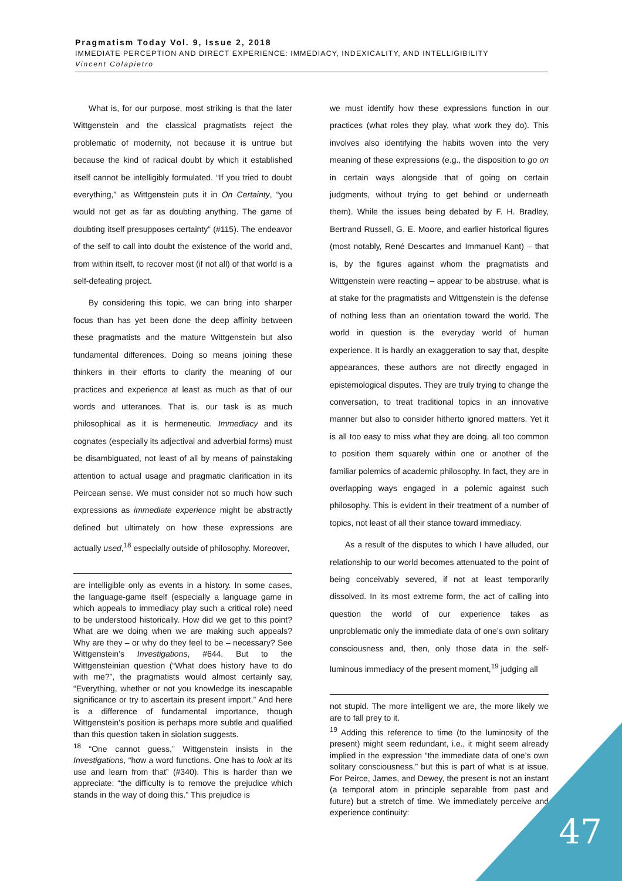Pragmatism Today Vol. 9, Issue 2, 2018
IMMEDIATE PERCEPTION AND DIRECT EXPERIENCE: IMMEDIACY, INDEXICALITY, AND INTELLIGIBILITY
Vincent Colapietro
What is, for our purpose, most striking is that the later Wittgenstein and the classical pragmatists reject the problematic of modernity, not because it is untrue but because the kind of radical doubt by which it established itself cannot be intelligibly formulated. “If you tried to doubt everything,” as Wittgenstein puts it in On Certainty, “you would not get as far as doubting anything. The game of doubting itself presupposes certainty” (#115). The endeavor of the self to call into doubt the existence of the world and, from within itself, to recover most (if not all) of that world is a self-defeating project.
By considering this topic, we can bring into sharper focus than has yet been done the deep affinity between these pragmatists and the mature Wittgenstein but also fundamental differences. Doing so means joining these thinkers in their efforts to clarify the meaning of our practices and experience at least as much as that of our words and utterances. That is, our task is as much philosophical as it is hermeneutic. Immediacy and its cognates (especially its adjectival and adverbial forms) must be disambiguated, not least of all by means of painstaking attention to actual usage and pragmatic clarification in its Peircean sense. We must consider not so much how such expressions as immediate experience might be abstractly defined but ultimately on how these expressions are actually used,<sup>18</sup> especially outside of philosophy. Moreover,
are intelligible only as events in a history. In some cases, the language-game itself (especially a language game in which appeals to immediacy play such a critical role) need to be understood historically. How did we get to this point? What are we doing when we are making such appeals? Why are they – or why do they feel to be – necessary? See Wittgenstein’s Investigations, #644. But to the Wittgensteinian question (“What does history have to do with me?”, the pragmatists would almost certainly say, “Everything, whether or not you knowledge its inescapable significance or try to ascertain its present import.” And here is a difference of fundamental importance, though Wittgenstein’s position is perhaps more subtle and qualified than this question taken in siolation suggests.
<sup>18</sup> “One cannot guess,” Wittgenstein insists in the Investigations, “how a word functions. One has to look at its use and learn from that” (#340). This is harder than we appreciate: “the difficulty is to remove the prejudice which stands in the way of doing this.” This prejudice is
we must identify how these expressions function in our practices (what roles they play, what work they do). This involves also identifying the habits woven into the very meaning of these expressions (e.g., the disposition to go on in certain ways alongside that of going on certain judgments, without trying to get behind or underneath them). While the issues being debated by F. H. Bradley, Bertrand Russell, G. E. Moore, and earlier historical figures (most notably, René Descartes and Immanuel Kant) – that is, by the figures against whom the pragmatists and Wittgenstein were reacting – appear to be abstruse, what is at stake for the pragmatists and Wittgenstein is the defense of nothing less than an orientation toward the world. The world in question is the everyday world of human experience. It is hardly an exaggeration to say that, despite appearances, these authors are not directly engaged in epistemological disputes. They are truly trying to change the conversation, to treat traditional topics in an innovative manner but also to consider hitherto ignored matters. Yet it is all too easy to miss what they are doing, all too common to position them squarely within one or another of the familiar polemics of academic philosophy. In fact, they are in overlapping ways engaged in a polemic against such philosophy. This is evident in their treatment of a number of topics, not least of all their stance toward immediacy.
As a result of the disputes to which I have alluded, our relationship to our world becomes attenuated to the point of being conceivably severed, if not at least temporarily dissolved. In its most extreme form, the act of calling into question the world of our experience takes as unproblematic only the immediate data of one’s own solitary consciousness and, then, only those data in the self-luminous immediacy of the present moment,<sup>19</sup> judging all
not stupid. The more intelligent we are, the more likely we are to fall prey to it.
<sup>19</sup> Adding this reference to time (to the luminosity of the present) might seem redundant, i.e., it might seem already implied in the expression “the immediate data of one’s own solitary consciousness,” but this is part of what is at issue. For Peirce, James, and Dewey, the present is not an instant (a temporal atom in principle separable from past and future) but a stretch of time. We immediately perceive and experience continuity:
47